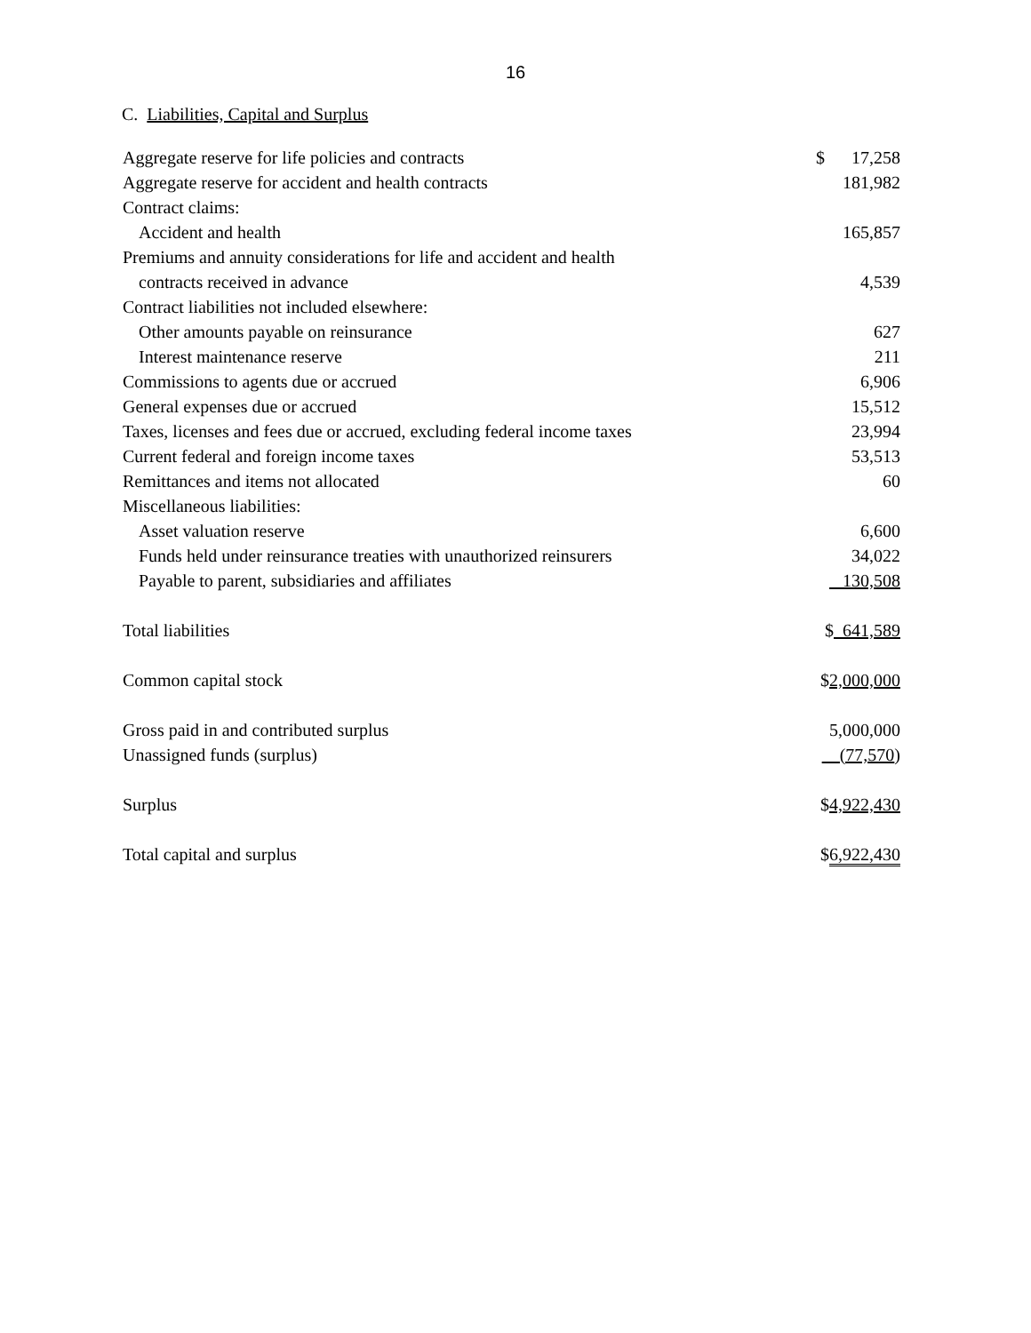16
C. Liabilities, Capital and Surplus
| Aggregate reserve for life policies and contracts | $ 17,258 |
| Aggregate reserve for accident and health contracts | 181,982 |
| Contract claims: | |
| Accident and health | 165,857 |
| Premiums and annuity considerations for life and accident and health | |
| contracts received in advance | 4,539 |
| Contract liabilities not included elsewhere: | |
| Other amounts payable on reinsurance | 627 |
| Interest maintenance reserve | 211 |
| Commissions to agents due or accrued | 6,906 |
| General expenses due or accrued | 15,512 |
| Taxes, licenses and fees due or accrued, excluding federal income taxes | 23,994 |
| Current federal and foreign income taxes | 53,513 |
| Remittances and items not allocated | 60 |
| Miscellaneous liabilities: | |
| Asset valuation reserve | 6,600 |
| Funds held under reinsurance treaties with unauthorized reinsurers | 34,022 |
| Payable to parent, subsidiaries and affiliates | 130,508 |
| Total liabilities | $ 641,589 |
| Common capital stock | $ 2,000,000 |
| Gross paid in and contributed surplus | 5,000,000 |
| Unassigned funds (surplus) | (77,570 ) |
| Surplus | $ 4,922,430 |
| Total capital and surplus | $ 6,922,430 |